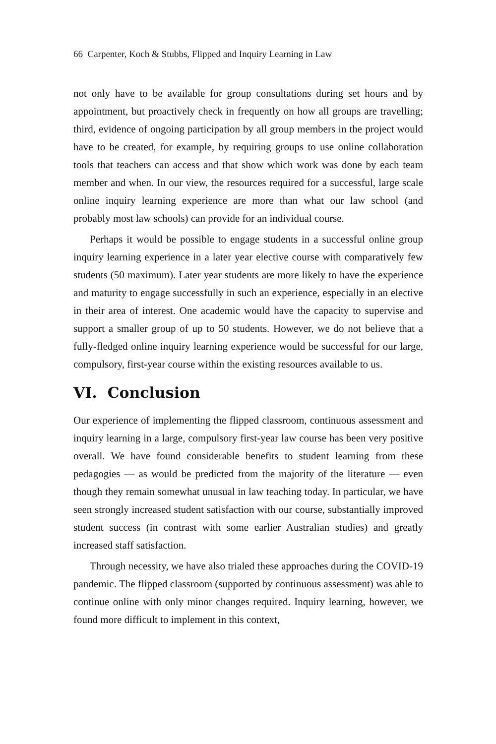66 Carpenter, Koch & Stubbs, Flipped and Inquiry Learning in Law
not only have to be available for group consultations during set hours and by appointment, but proactively check in frequently on how all groups are travelling; third, evidence of ongoing participation by all group members in the project would have to be created, for example, by requiring groups to use online collaboration tools that teachers can access and that show which work was done by each team member and when. In our view, the resources required for a successful, large scale online inquiry learning experience are more than what our law school (and probably most law schools) can provide for an individual course.
Perhaps it would be possible to engage students in a successful online group inquiry learning experience in a later year elective course with comparatively few students (50 maximum). Later year students are more likely to have the experience and maturity to engage successfully in such an experience, especially in an elective in their area of interest. One academic would have the capacity to supervise and support a smaller group of up to 50 students. However, we do not believe that a fully-fledged online inquiry learning experience would be successful for our large, compulsory, first-year course within the existing resources available to us.
VI. Conclusion
Our experience of implementing the flipped classroom, continuous assessment and inquiry learning in a large, compulsory first-year law course has been very positive overall. We have found considerable benefits to student learning from these pedagogies — as would be predicted from the majority of the literature — even though they remain somewhat unusual in law teaching today. In particular, we have seen strongly increased student satisfaction with our course, substantially improved student success (in contrast with some earlier Australian studies) and greatly increased staff satisfaction.
Through necessity, we have also trialed these approaches during the COVID-19 pandemic. The flipped classroom (supported by continuous assessment) was able to continue online with only minor changes required. Inquiry learning, however, we found more difficult to implement in this context,